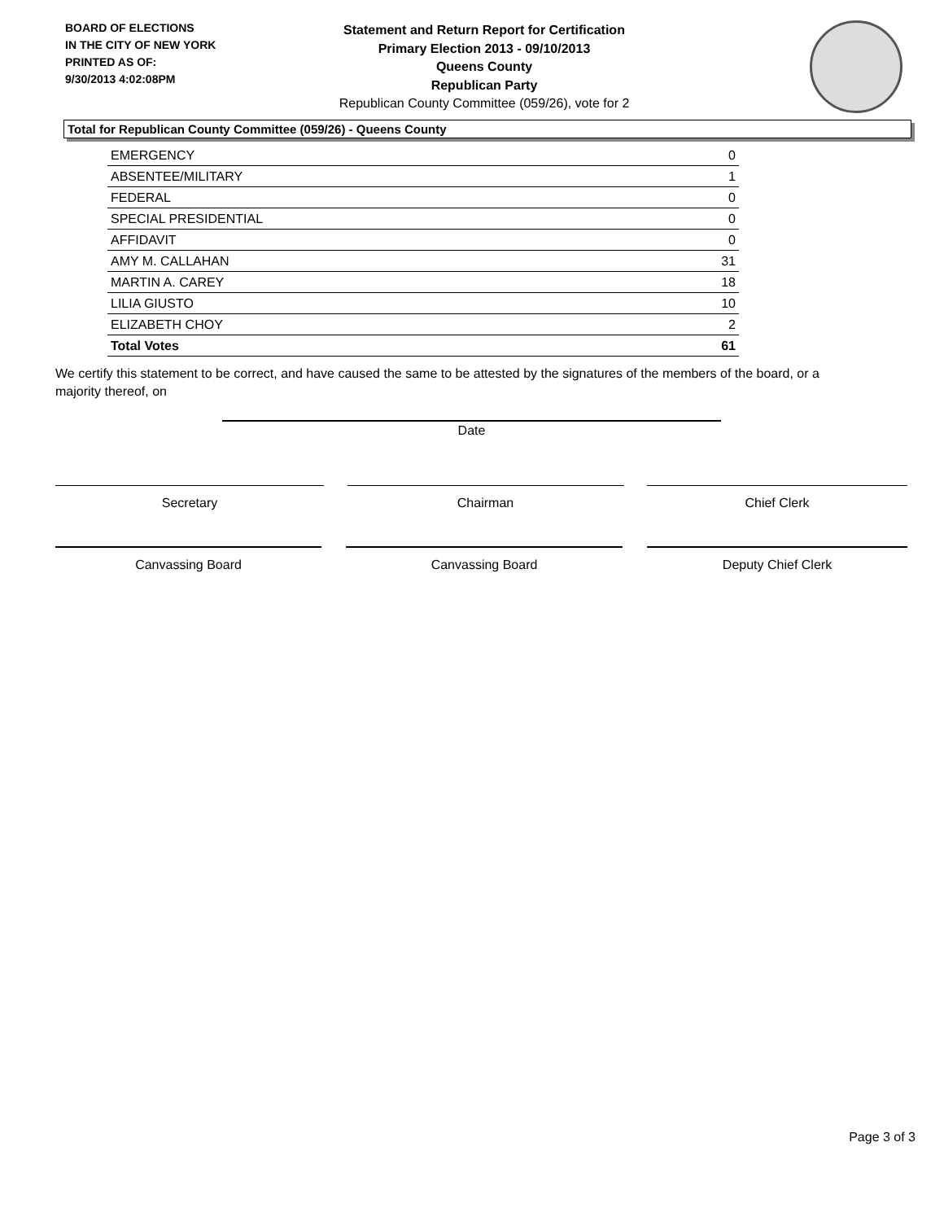BOARD OF ELECTIONS
IN THE CITY OF NEW YORK
PRINTED AS OF:
9/30/2013 4:02:08PM
Statement and Return Report for Certification
Primary Election 2013 - 09/10/2013
Queens County
Republican Party
Republican County Committee (059/26), vote for 2
Total for Republican County Committee (059/26) - Queens County
| EMERGENCY | 0 |
| ABSENTEE/MILITARY | 1 |
| FEDERAL | 0 |
| SPECIAL PRESIDENTIAL | 0 |
| AFFIDAVIT | 0 |
| AMY M. CALLAHAN | 31 |
| MARTIN A. CAREY | 18 |
| LILIA GIUSTO | 10 |
| ELIZABETH CHOY | 2 |
| Total Votes | 61 |
We certify this statement to be correct, and have caused the same to be attested by the signatures of the members of the board, or a majority thereof, on
Date
Secretary Chairman Chief Clerk
Canvassing Board Canvassing Board Deputy Chief Clerk
Page 3 of 3